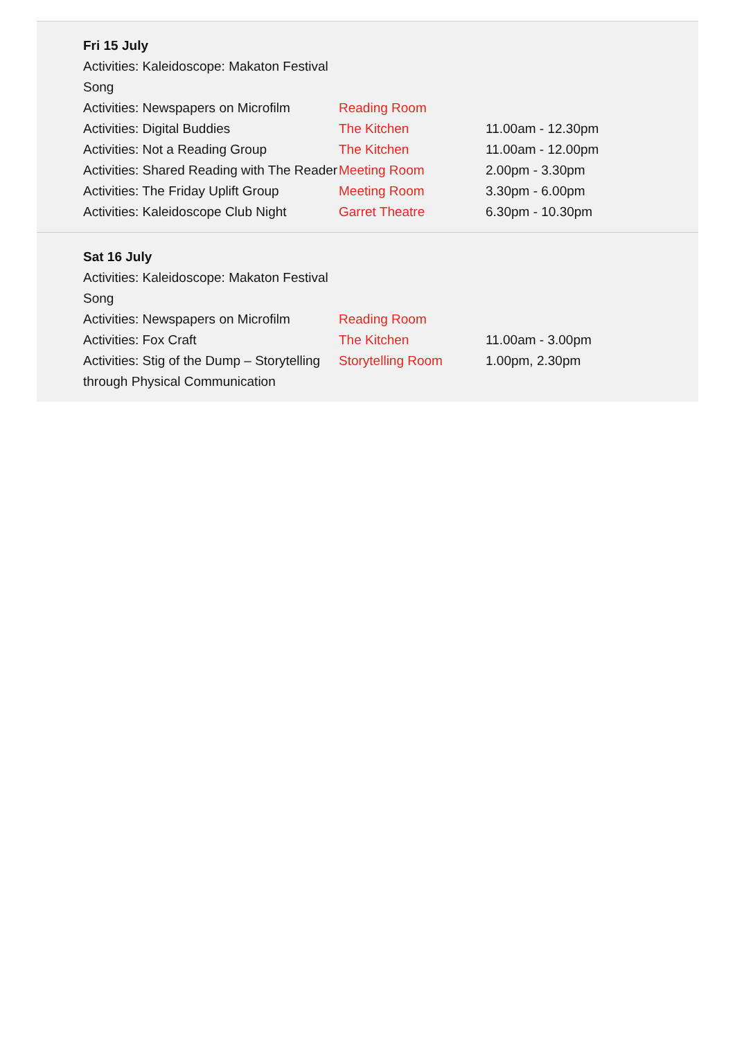| Fri 15 July | | |
| Activities: Kaleidoscope: Makaton Festival Song | | |
| Activities: Newspapers on Microfilm | Reading Room | |
| Activities: Digital Buddies | The Kitchen | 11.00am - 12.30pm |
| Activities: Not a Reading Group | The Kitchen | 11.00am - 12.00pm |
| Activities: Shared Reading with The Reader | Meeting Room | 2.00pm - 3.30pm |
| Activities: The Friday Uplift Group | Meeting Room | 3.30pm - 6.00pm |
| Activities: Kaleidoscope Club Night | Garret Theatre | 6.30pm - 10.30pm |
| Sat 16 July | | |
| Activities: Kaleidoscope: Makaton Festival Song | | |
| Activities: Newspapers on Microfilm | Reading Room | |
| Activities: Fox Craft | The Kitchen | 11.00am - 3.00pm |
| Activities: Stig of the Dump – Storytelling through Physical Communication | Storytelling Room | 1.00pm, 2.30pm |